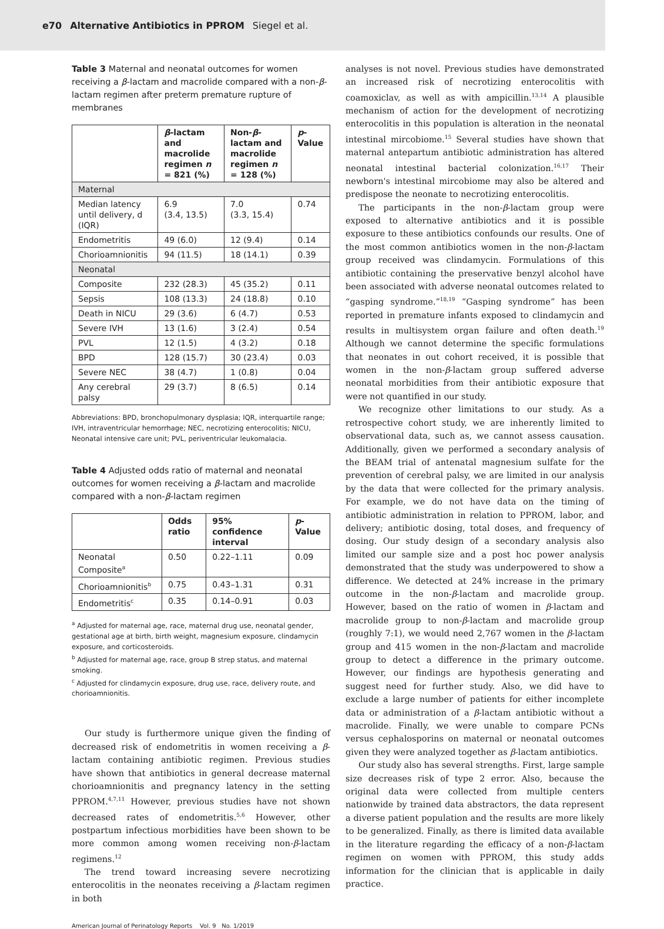e70 Alternative Antibiotics in PPROM Siegel et al.
Table 3 Maternal and neonatal outcomes for women receiving a β-lactam and macrolide compared with a non-β-lactam regimen after preterm premature rupture of membranes
| | β -lactam and macrolide regimen n = 821 (%) | Non- β -lactam and macrolide regimen n = 128 (%) | p -Value |
| --- | --- | --- | --- |
| Maternal | | | |
| Median latency until delivery, d (IQR) | 6.9 (3.4, 13.5) | 7.0 (3.3, 15.4) | 0.74 |
| Endometritis | 49 (6.0) | 12 (9.4) | 0.14 |
| Chorioamnionitis | 94 (11.5) | 18 (14.1) | 0.39 |
| Neonatal | | | |
| Composite | 232 (28.3) | 45 (35.2) | 0.11 |
| Sepsis | 108 (13.3) | 24 (18.8) | 0.10 |
| Death in NICU | 29 (3.6) | 6 (4.7) | 0.53 |
| Severe IVH | 13 (1.6) | 3 (2.4) | 0.54 |
| PVL | 12 (1.5) | 4 (3.2) | 0.18 |
| BPD | 128 (15.7) | 30 (23.4) | 0.03 |
| Severe NEC | 38 (4.7) | 1 (0.8) | 0.04 |
| Any cerebral palsy | 29 (3.7) | 8 (6.5) | 0.14 |
Abbreviations: BPD, bronchopulmonary dysplasia; IQR, interquartile range; IVH, intraventricular hemorrhage; NEC, necrotizing enterocolitis; NICU, Neonatal intensive care unit; PVL, periventricular leukomalacia.
Table 4 Adjusted odds ratio of maternal and neonatal outcomes for women receiving a β-lactam and macrolide compared with a non-β-lactam regimen
| | Odds ratio | 95% confidence interval | p -Value |
| --- | --- | --- | --- |
| Neonatal Composite<sup>a</sup> | 0.50 | 0.22–1.11 | 0.09 |
| Chorioamnionitis<sup>b</sup> | 0.75 | 0.43–1.31 | 0.31 |
| Endometritis<sup>c</sup> | 0.35 | 0.14–0.91 | 0.03 |
<sup>a</sup> Adjusted for maternal age, race, maternal drug use, neonatal gender, gestational age at birth, birth weight, magnesium exposure, clindamycin exposure, and corticosteroids.
<sup>b</sup> Adjusted for maternal age, race, group B strep status, and maternal smoking.
<sup>c</sup> Adjusted for clindamycin exposure, drug use, race, delivery route, and chorioamnionitis.
Our study is furthermore unique given the finding of decreased risk of endometritis in women receiving a β-lactam containing antibiotic regimen. Previous studies have shown that antibiotics in general decrease maternal chorioamnionitis and pregnancy latency in the setting PPROM.<sup>4,7,11</sup> However, previous studies have not shown decreased rates of endometritis.<sup>5,6</sup> However, other postpartum infectious morbidities have been shown to be more common among women receiving non-β-lactam regimens.<sup>12</sup>
The trend toward increasing severe necrotizing enterocolitis in the neonates receiving a β-lactam regimen in both
analyses is not novel. Previous studies have demonstrated an increased risk of necrotizing enterocolitis with coamoxiclav, as well as with ampicillin.<sup>13,14</sup> A plausible mechanism of action for the development of necrotizing enterocolitis in this population is alteration in the neonatal intestinal mircobiome.<sup>15</sup> Several studies have shown that maternal antepartum antibiotic administration has altered neonatal intestinal bacterial colonization.<sup>16,17</sup> Their newborn's intestinal mircobiome may also be altered and predispose the neonate to necrotizing enterocolitis.
The participants in the non-β-lactam group were exposed to alternative antibiotics and it is possible exposure to these antibiotics confounds our results. One of the most common antibiotics women in the non-β-lactam group received was clindamycin. Formulations of this antibiotic containing the preservative benzyl alcohol have been associated with adverse neonatal outcomes related to “gasping syndrome.”<sup>18,19</sup> “Gasping syndrome” has been reported in premature infants exposed to clindamycin and results in multisystem organ failure and often death.<sup>19</sup> Although we cannot determine the specific formulations that neonates in out cohort received, it is possible that women in the non-β-lactam group suffered adverse neonatal morbidities from their antibiotic exposure that were not quantified in our study.
We recognize other limitations to our study. As a retrospective cohort study, we are inherently limited to observational data, such as, we cannot assess causation. Additionally, given we performed a secondary analysis of the BEAM trial of antenatal magnesium sulfate for the prevention of cerebral palsy, we are limited in our analysis by the data that were collected for the primary analysis. For example, we do not have data on the timing of antibiotic administration in relation to PPROM, labor, and delivery; antibiotic dosing, total doses, and frequency of dosing. Our study design of a secondary analysis also limited our sample size and a post hoc power analysis demonstrated that the study was underpowered to show a difference. We detected at 24% increase in the primary outcome in the non-β-lactam and macrolide group. However, based on the ratio of women in β-lactam and macrolide group to non-β-lactam and macrolide group (roughly 7:1), we would need 2,767 women in the β-lactam group and 415 women in the non-β-lactam and macrolide group to detect a difference in the primary outcome. However, our findings are hypothesis generating and suggest need for further study. Also, we did have to exclude a large number of patients for either incomplete data or administration of a β-lactam antibiotic without a macrolide. Finally, we were unable to compare PCNs versus cephalosporins on maternal or neonatal outcomes given they were analyzed together as β-lactam antibiotics.
Our study also has several strengths. First, large sample size decreases risk of type 2 error. Also, because the original data were collected from multiple centers nationwide by trained data abstractors, the data represent a diverse patient population and the results are more likely to be generalized. Finally, as there is limited data available in the literature regarding the efficacy of a non-β-lactam regimen on women with PPROM, this study adds information for the clinician that is applicable in daily practice.
American Journal of Perinatology Reports Vol. 9 No. 1/2019